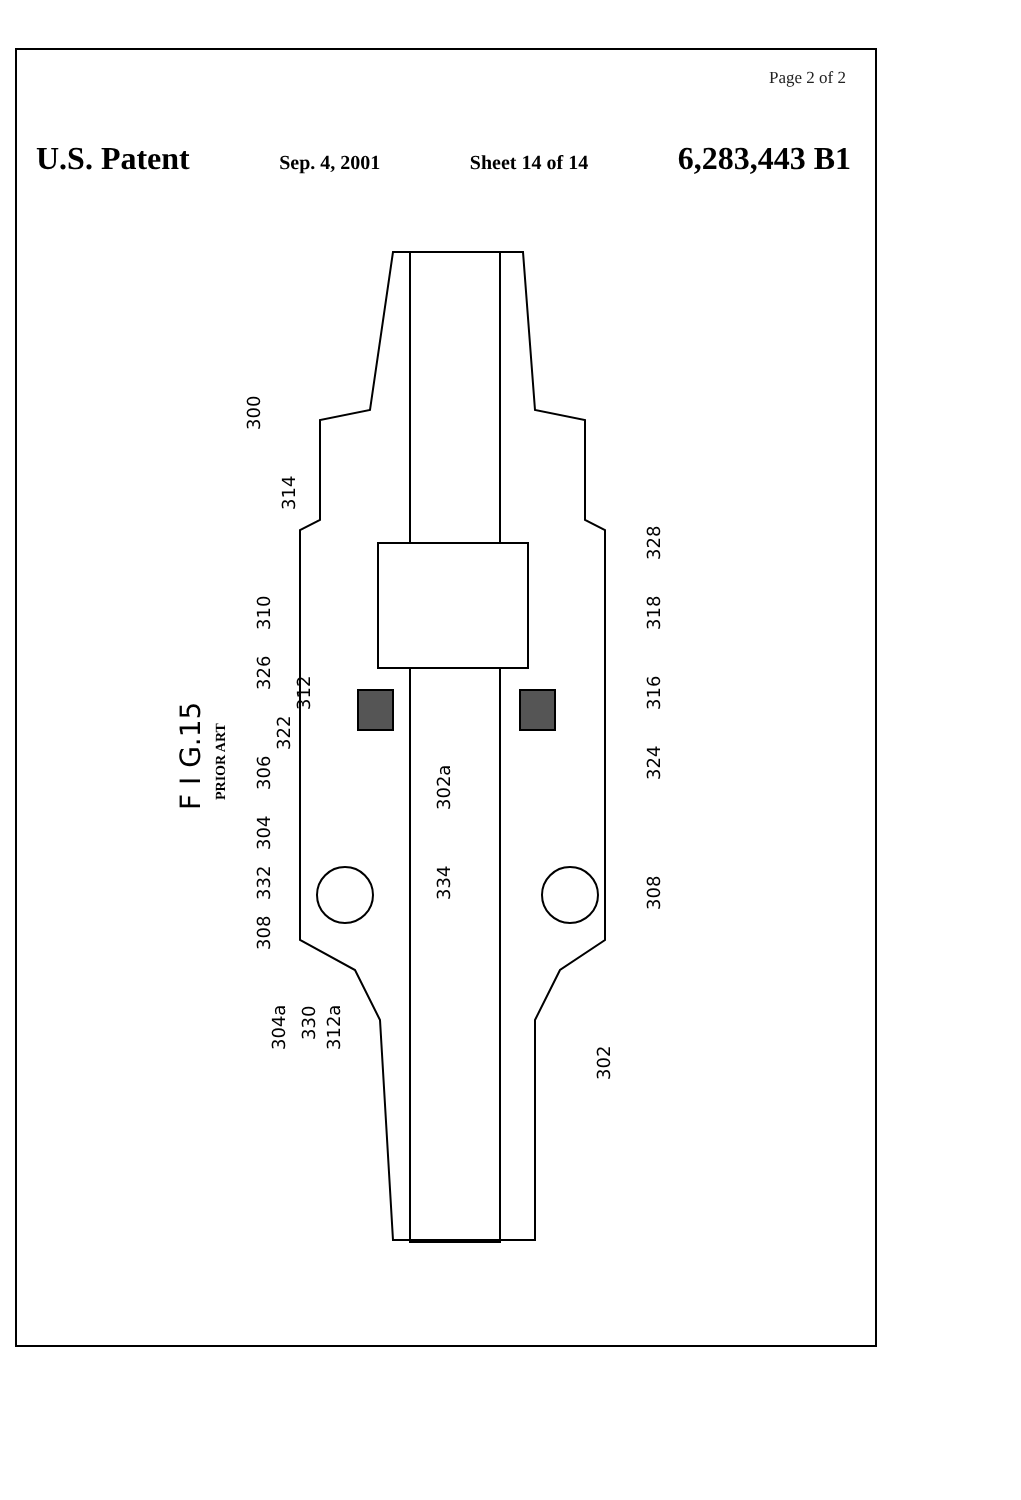Page 2 of 2
U.S. Patent Sep. 4, 2001 Sheet 14 of 14 6,283,443 B1
300
314
328
318
310
326
312
316
322
324
306
302a
304
332
334
308
308
304a
330
312a
302
F I G.15
PRIOR ART